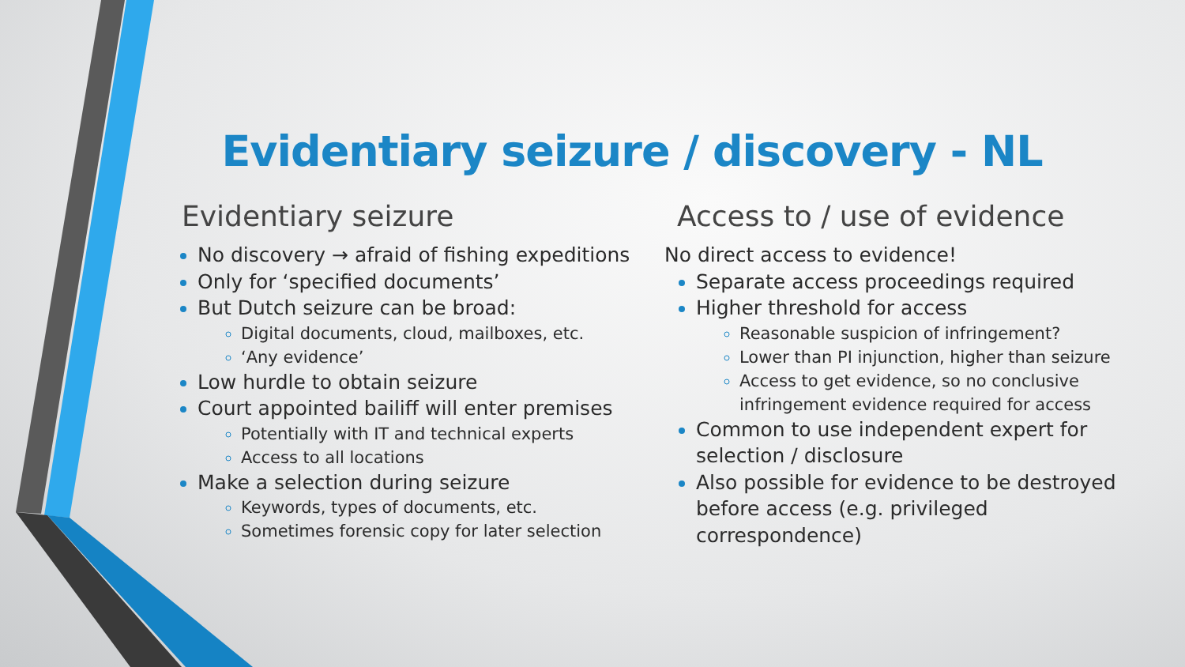Evidentiary seizure / discovery - NL
Evidentiary seizure
No discovery → afraid of fishing expeditions
Only for ‘specified documents’
But Dutch seizure can be broad:
Digital documents, cloud, mailboxes, etc.
‘Any evidence’
Low hurdle to obtain seizure
Court appointed bailiff will enter premises
Potentially with IT and technical experts
Access to all locations
Make a selection during seizure
Keywords, types of documents, etc.
Sometimes forensic copy for later selection
Access to / use of evidence
No direct access to evidence!
Separate access proceedings required
Higher threshold for access
Reasonable suspicion of infringement?
Lower than PI injunction, higher than seizure
Access to get evidence, so no conclusive infringement evidence required for access
Common to use independent expert for selection / disclosure
Also possible for evidence to be destroyed before access (e.g. privileged correspondence)